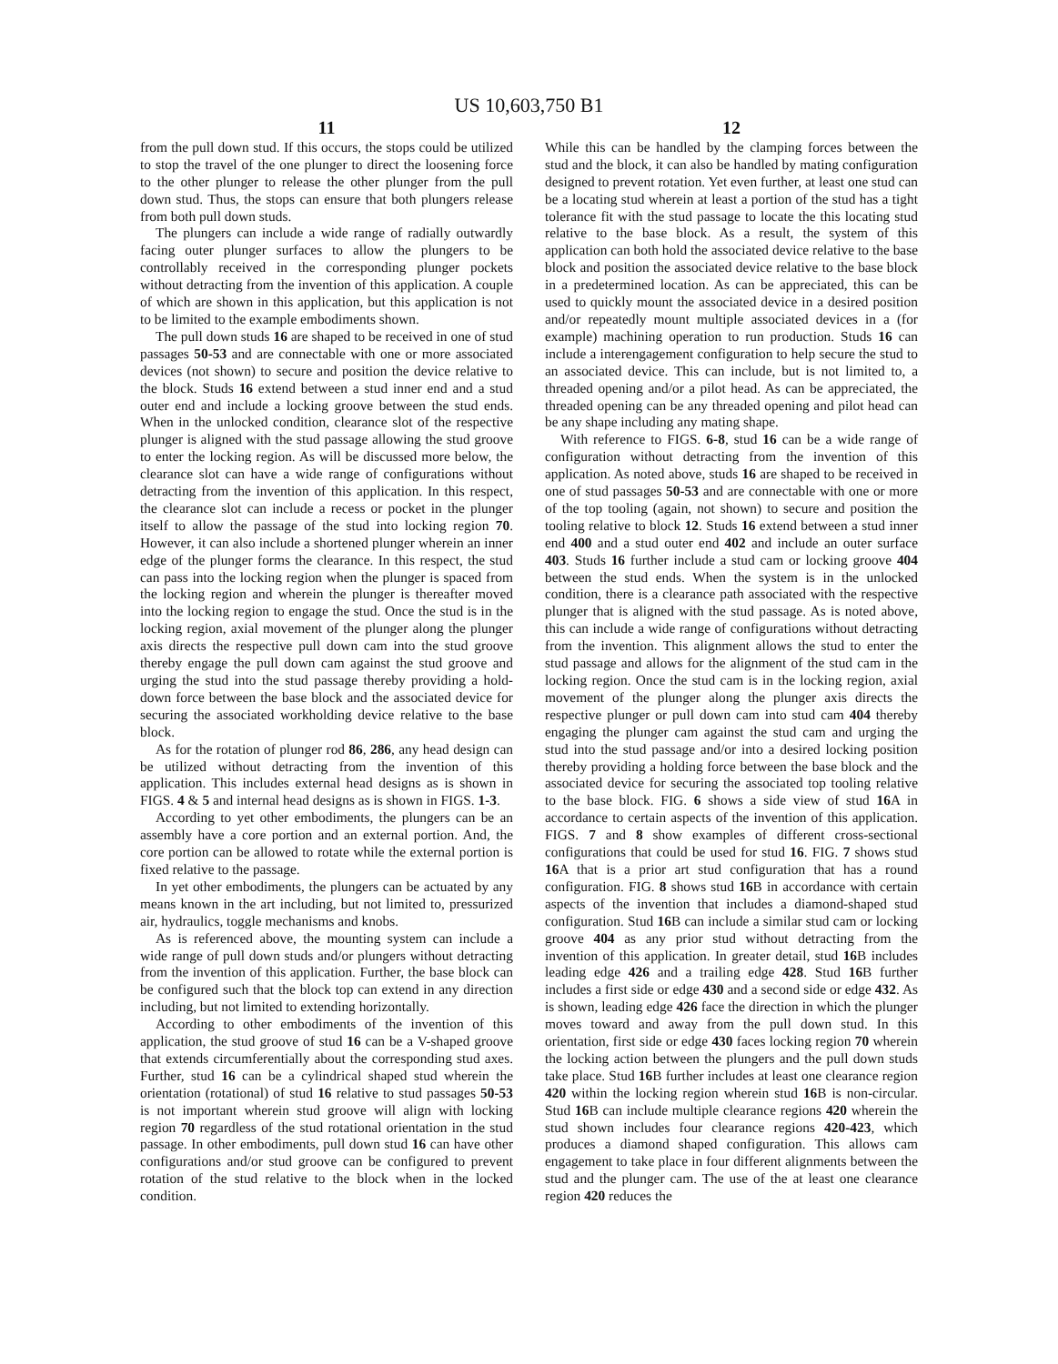US 10,603,750 B1
11
from the pull down stud. If this occurs, the stops could be utilized to stop the travel of the one plunger to direct the loosening force to the other plunger to release the other plunger from the pull down stud. Thus, the stops can ensure that both plungers release from both pull down studs.
The plungers can include a wide range of radially outwardly facing outer plunger surfaces to allow the plungers to be controllably received in the corresponding plunger pockets without detracting from the invention of this application. A couple of which are shown in this application, but this application is not to be limited to the example embodiments shown.
The pull down studs 16 are shaped to be received in one of stud passages 50-53 and are connectable with one or more associated devices (not shown) to secure and position the device relative to the block. Studs 16 extend between a stud inner end and a stud outer end and include a locking groove between the stud ends. When in the unlocked condition, clearance slot of the respective plunger is aligned with the stud passage allowing the stud groove to enter the locking region. As will be discussed more below, the clearance slot can have a wide range of configurations without detracting from the invention of this application. In this respect, the clearance slot can include a recess or pocket in the plunger itself to allow the passage of the stud into locking region 70. However, it can also include a shortened plunger wherein an inner edge of the plunger forms the clearance. In this respect, the stud can pass into the locking region when the plunger is spaced from the locking region and wherein the plunger is thereafter moved into the locking region to engage the stud. Once the stud is in the locking region, axial movement of the plunger along the plunger axis directs the respective pull down cam into the stud groove thereby engage the pull down cam against the stud groove and urging the stud into the stud passage thereby providing a hold-down force between the base block and the associated device for securing the associated workholding device relative to the base block.
As for the rotation of plunger rod 86, 286, any head design can be utilized without detracting from the invention of this application. This includes external head designs as is shown in FIGS. 4 & 5 and internal head designs as is shown in FIGS. 1-3.
According to yet other embodiments, the plungers can be an assembly have a core portion and an external portion. And, the core portion can be allowed to rotate while the external portion is fixed relative to the passage.
In yet other embodiments, the plungers can be actuated by any means known in the art including, but not limited to, pressurized air, hydraulics, toggle mechanisms and knobs.
As is referenced above, the mounting system can include a wide range of pull down studs and/or plungers without detracting from the invention of this application. Further, the base block can be configured such that the block top can extend in any direction including, but not limited to extending horizontally.
According to other embodiments of the invention of this application, the stud groove of stud 16 can be a V-shaped groove that extends circumferentially about the corresponding stud axes. Further, stud 16 can be a cylindrical shaped stud wherein the orientation (rotational) of stud 16 relative to stud passages 50-53 is not important wherein stud groove will align with locking region 70 regardless of the stud rotational orientation in the stud passage. In other embodiments, pull down stud 16 can have other configurations and/or stud groove can be configured to prevent rotation of the stud relative to the block when in the locked condition.
12
While this can be handled by the clamping forces between the stud and the block, it can also be handled by mating configuration designed to prevent rotation. Yet even further, at least one stud can be a locating stud wherein at least a portion of the stud has a tight tolerance fit with the stud passage to locate the this locating stud relative to the base block. As a result, the system of this application can both hold the associated device relative to the base block and position the associated device relative to the base block in a predetermined location. As can be appreciated, this can be used to quickly mount the associated device in a desired position and/or repeatedly mount multiple associated devices in a (for example) machining operation to run production. Studs 16 can include a interengagement configuration to help secure the stud to an associated device. This can include, but is not limited to, a threaded opening and/or a pilot head. As can be appreciated, the threaded opening can be any threaded opening and pilot head can be any shape including any mating shape.
With reference to FIGS. 6-8, stud 16 can be a wide range of configuration without detracting from the invention of this application. As noted above, studs 16 are shaped to be received in one of stud passages 50-53 and are connectable with one or more of the top tooling (again, not shown) to secure and position the tooling relative to block 12. Studs 16 extend between a stud inner end 400 and a stud outer end 402 and include an outer surface 403. Studs 16 further include a stud cam or locking groove 404 between the stud ends. When the system is in the unlocked condition, there is a clearance path associated with the respective plunger that is aligned with the stud passage. As is noted above, this can include a wide range of configurations without detracting from the invention. This alignment allows the stud to enter the stud passage and allows for the alignment of the stud cam in the locking region. Once the stud cam is in the locking region, axial movement of the plunger along the plunger axis directs the respective plunger or pull down cam into stud cam 404 thereby engaging the plunger cam against the stud cam and urging the stud into the stud passage and/or into a desired locking position thereby providing a holding force between the base block and the associated device for securing the associated top tooling relative to the base block. FIG. 6 shows a side view of stud 16 A in accordance to certain aspects of the invention of this application. FIGS. 7 and 8 show examples of different cross-sectional configurations that could be used for stud 16. FIG. 7 shows stud 16 A that is a prior art stud configuration that has a round configuration. FIG. 8 shows stud 16 B in accordance with certain aspects of the invention that includes a diamond-shaped stud configuration. Stud 16 B can include a similar stud cam or locking groove 404 as any prior stud without detracting from the invention of this application. In greater detail, stud 16 B includes leading edge 426 and a trailing edge 428. Stud 16 B further includes a first side or edge 430 and a second side or edge 432. As is shown, leading edge 426 face the direction in which the plunger moves toward and away from the pull down stud. In this orientation, first side or edge 430 faces locking region 70 wherein the locking action between the plungers and the pull down studs take place. Stud 16 B further includes at least one clearance region 420 within the locking region wherein stud 16 B is non-circular. Stud 16 B can include multiple clearance regions 420 wherein the stud shown includes four clearance regions 420-423, which produces a diamond shaped configuration. This allows cam engagement to take place in four different alignments between the stud and the plunger cam. The use of the at least one clearance region 420 reduces the